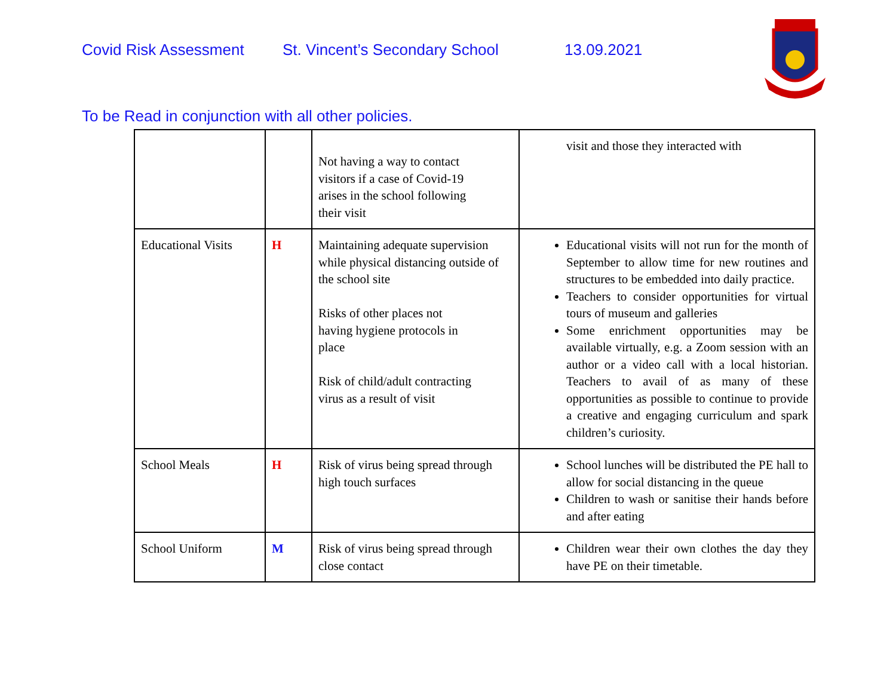Covid Risk Assessment St. Vincent’s Secondary School 13.09.2021
To be Read in conjunction with all other policies.
| | | Not having a way to contact visitors if a case of Covid-19 arises in the school following their visit | visit and those they interacted with |
| Educational Visits | H | Maintaining adequate supervision while physical distancing outside of the school site Risks of other places not having hygiene protocols in place Risk of child/adult contracting virus as a result of visit | Educational visits will not run for the month of September to allow time for new routines and structures to be embedded into daily practice. Teachers to consider opportunities for virtual tours of museum and galleries Some enrichment opportunities may be available virtually, e.g. a Zoom session with an author or a video call with a local historian. Teachers to avail of as many of these opportunities as possible to continue to provide a creative and engaging curriculum and spark children’s curiosity. |
| School Meals | H | Risk of virus being spread through high touch surfaces | School lunches will be distributed the PE hall to allow for social distancing in the queue Children to wash or sanitise their hands before and after eating |
| School Uniform | M | Risk of virus being spread through close contact | Children wear their own clothes the day they have PE on their timetable. |